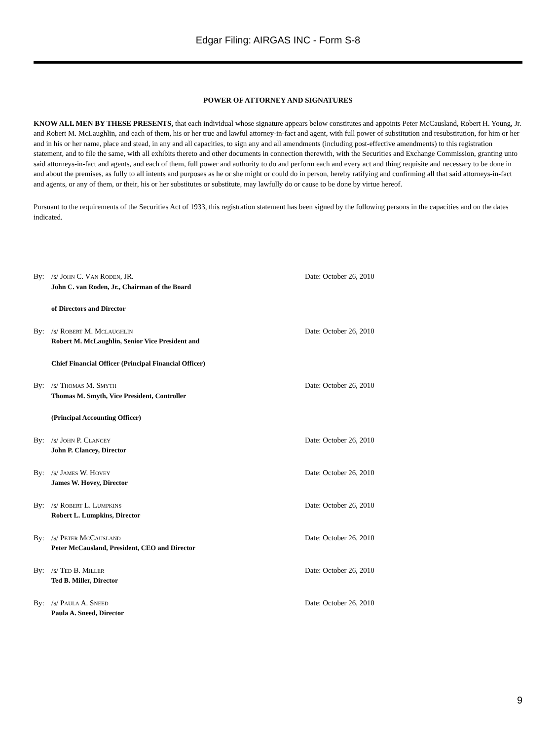Edgar Filing: AIRGAS INC - Form S-8
POWER OF ATTORNEY AND SIGNATURES
KNOW ALL MEN BY THESE PRESENTS, that each individual whose signature appears below constitutes and appoints Peter McCausland, Robert H. Young, Jr. and Robert M. McLaughlin, and each of them, his or her true and lawful attorney-in-fact and agent, with full power of substitution and resubstitution, for him or her and in his or her name, place and stead, in any and all capacities, to sign any and all amendments (including post-effective amendments) to this registration statement, and to file the same, with all exhibits thereto and other documents in connection therewith, with the Securities and Exchange Commission, granting unto said attorneys-in-fact and agents, and each of them, full power and authority to do and perform each and every act and thing requisite and necessary to be done in and about the premises, as fully to all intents and purposes as he or she might or could do in person, hereby ratifying and confirming all that said attorneys-in-fact and agents, or any of them, or their, his or her substitutes or substitute, may lawfully do or cause to be done by virtue hereof.
Pursuant to the requirements of the Securities Act of 1933, this registration statement has been signed by the following persons in the capacities and on the dates indicated.
By: /s/ JOHN C. VAN RODEN, JR.
John C. van Roden, Jr., Chairman of the Board
of Directors and Director
Date: October 26, 2010
By: /s/ ROBERT M. MCLAUGHLIN
Robert M. McLaughlin, Senior Vice President and
Chief Financial Officer (Principal Financial Officer)
Date: October 26, 2010
By: /s/ THOMAS M. SMYTH
Thomas M. Smyth, Vice President, Controller
(Principal Accounting Officer)
Date: October 26, 2010
By: /s/ JOHN P. CLANCEY
John P. Clancey, Director
Date: October 26, 2010
By: /s/ JAMES W. HOVEY
James W. Hovey, Director
Date: October 26, 2010
By: /s/ ROBERT L. LUMPKINS
Robert L. Lumpkins, Director
Date: October 26, 2010
By: /s/ PETER MCCAUSLAND
Peter McCausland, President, CEO and Director
Date: October 26, 2010
By: /s/ TED B. MILLER
Ted B. Miller, Director
Date: October 26, 2010
By: /s/ PAULA A. SNEED
Paula A. Sneed, Director
Date: October 26, 2010
9